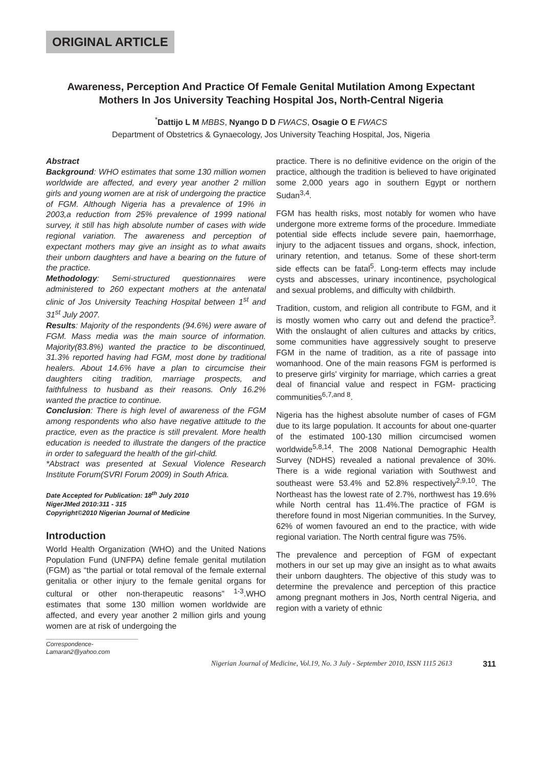ORIGINAL ARTICLE
Awareness, Perception And Practice Of Female Genital Mutilation Among Expectant Mothers In Jos University Teaching Hospital Jos, North-Central Nigeria
<sup>*</sup> Dattijo L M MBBS, Nyango D D FWACS, Osagie O E FWACS
Department of Obstetrics & Gynaecology, Jos University Teaching Hospital, Jos, Nigeria
Abstract
Background: WHO estimates that some 130 million women worldwide are affected, and every year another 2 million girls and young women are at risk of undergoing the practice of FGM. Although Nigeria has a prevalence of 19% in 2003,a reduction from 25% prevalence of 1999 national survey, it still has high absolute number of cases with wide regional variation. The awareness and perception of expectant mothers may give an insight as to what awaits their unborn daughters and have a bearing on the future of the practice.
Methodology: Semi-structured questionnaires were administered to 260 expectant mothers at the antenatal clinic of Jos University Teaching Hospital between 1<sup>st</sup> and 31<sup>st</sup> July 2007.
Results: Majority of the respondents (94.6%) were aware of FGM. Mass media was the main source of information. Majority(83.8%) wanted the practice to be discontinued, 31.3% reported having had FGM, most done by traditional healers. About 14.6% have a plan to circumcise their daughters citing tradition, marriage prospects, and faithfulness to husband as their reasons. Only 16.2% wanted the practice to continue.
Conclusion: There is high level of awareness of the FGM among respondents who also have negative attitude to the practice, even as the practice is still prevalent. More health education is needed to illustrate the dangers of the practice in order to safeguard the health of the girl-child.
*Abstract was presented at Sexual Violence Research Institute Forum(SVRI Forum 2009) in South Africa.
Date Accepted for Publication: 18<sup>th</sup> July 2010
NigerJMed 2010:311 - 315
Copyright©2010 Nigerian Journal of Medicine
Introduction
World Health Organization (WHO) and the United Nations Population Fund (UNFPA) define female genital mutilation (FGM) as “the partial or total removal of the female external genitalia or other injury to the female genital organs for cultural or other non-therapeutic reasons” <sup>1-3</sup>.WHO estimates that some 130 million women worldwide are affected, and every year another 2 million girls and young women are at risk of undergoing the
Correspondence-Lamaran2@yahoo.com
practice. There is no definitive evidence on the origin of the practice, although the tradition is believed to have originated some 2,000 years ago in southern Egypt or northern Sudan<sup>3,4</sup>.
FGM has health risks, most notably for women who have undergone more extreme forms of the procedure. Immediate potential side effects include severe pain, haemorrhage, injury to the adjacent tissues and organs, shock, infection, urinary retention, and tetanus. Some of these short-term side effects can be fatal<sup>5</sup>. Long-term effects may include cysts and abscesses, urinary incontinence, psychological and sexual problems, and difficulty with childbirth.
Tradition, custom, and religion all contribute to FGM, and it is mostly women who carry out and defend the practice<sup>3</sup>. With the onslaught of alien cultures and attacks by critics, some communities have aggressively sought to preserve FGM in the name of tradition, as a rite of passage into womanhood. One of the main reasons FGM is performed is to preserve girls' virginity for marriage, which carries a great deal of financial value and respect in FGM- practicing communities<sup>6,7,and 8</sup>.
Nigeria has the highest absolute number of cases of FGM due to its large population. It accounts for about one-quarter of the estimated 100-130 million circumcised women worldwide<sup>5,8,14</sup>. The 2008 National Demographic Health Survey (NDHS) revealed a national prevalence of 30%. There is a wide regional variation with Southwest and southeast were 53.4% and 52.8% respectively<sup>2,9,10</sup>. The Northeast has the lowest rate of 2.7%, northwest has 19.6% while North central has 11.4%.The practice of FGM is therefore found in most Nigerian communities. In the Survey, 62% of women favoured an end to the practice, with wide regional variation. The North central figure was 75%.
The prevalence and perception of FGM of expectant mothers in our set up may give an insight as to what awaits their unborn daughters. The objective of this study was to determine the prevalence and perception of this practice among pregnant mothers in Jos, North central Nigeria, and region with a variety of ethnic
Nigerian Journal of Medicine, Vol.19, No. 3 July - September 2010, ISSN 1115 2613 311